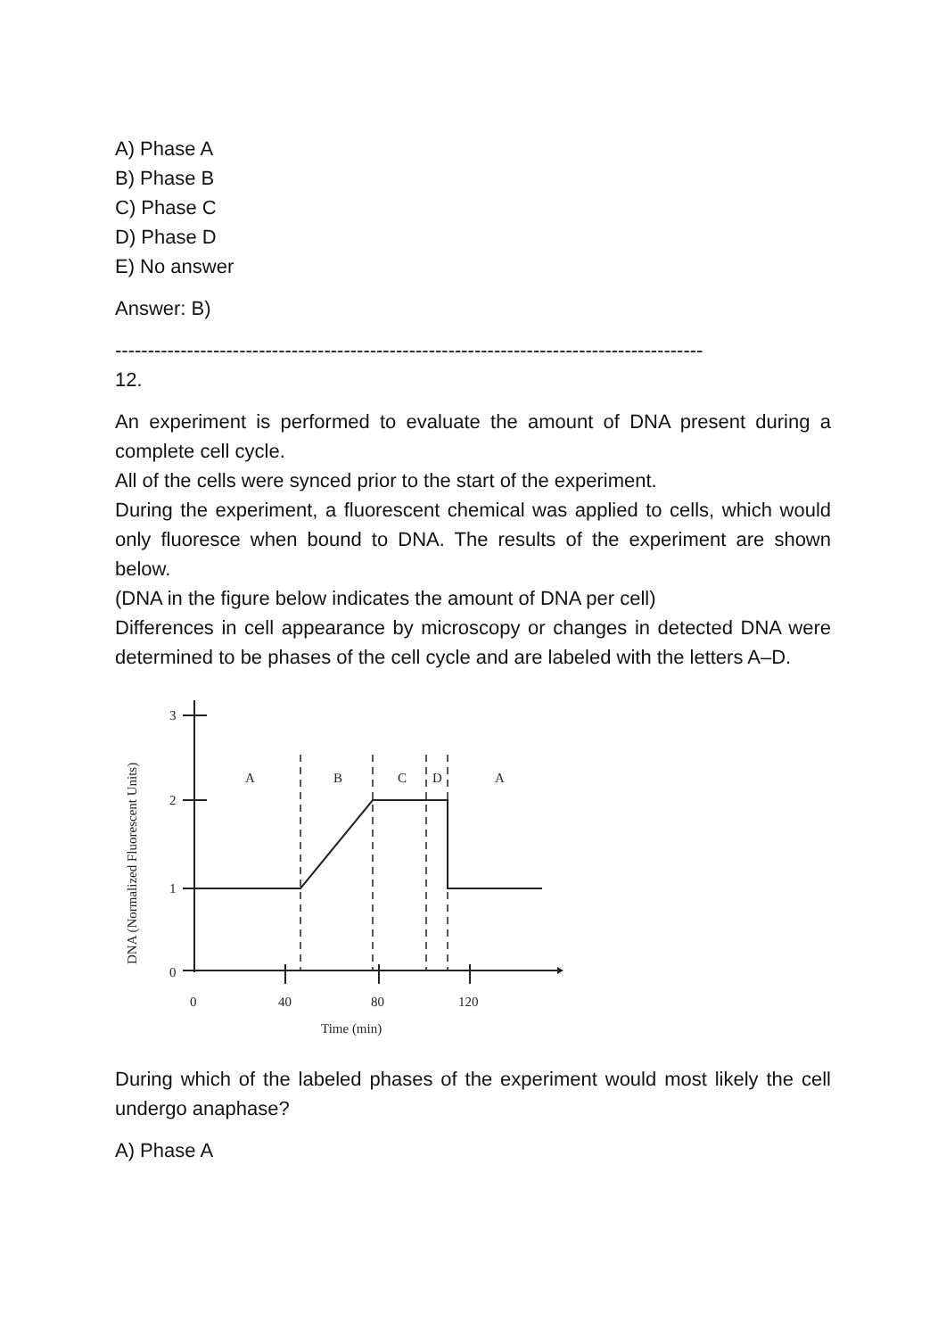A) Phase A
B) Phase B
C) Phase C
D) Phase D
E) No answer
Answer: B)
------------------------------------------------------------------------------------------
12.
An experiment is performed to evaluate the amount of DNA present during a complete cell cycle.
All of the cells were synced prior to the start of the experiment.
During the experiment, a fluorescent chemical was applied to cells, which would only fluoresce when bound to DNA. The results of the experiment are shown below.
(DNA in the figure below indicates the amount of DNA per cell)
Differences in cell appearance by microscopy or changes in detected DNA were determined to be phases of the cell cycle and are labeled with the letters A–D.
3
2
1
0
0
40
80
120
Time (min)
DNA (Normalized Fluorescent Units)
A
B
C
D
A
During which of the labeled phases of the experiment would most likely the cell undergo anaphase?
A) Phase A